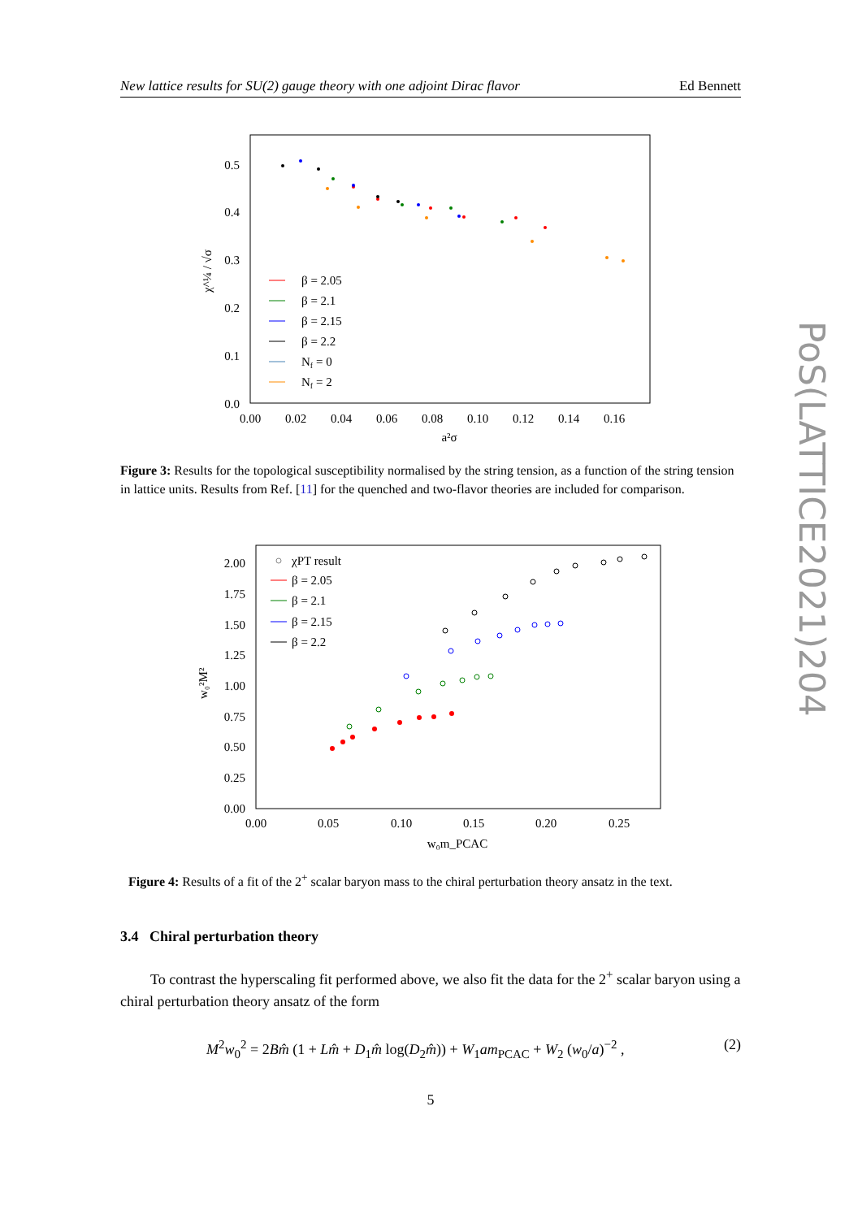New lattice results for SU(2) gauge theory with one adjoint Dirac flavor Ed Bennett
0.5
0.4
0.3
0.2
0.1
0.0
0.00
0.02
0.04
0.06
0.08
0.10
0.12
0.14
0.16
a²σ
χ^¼ / √σ
β = 2.05
β = 2.1
β = 2.15
β = 2.2
Nf = 0
Nf = 2
Figure 3: Results for the topological susceptibility normalised by the string tension, as a function of the string tension in lattice units. Results from Ref. [11] for the quenched and two-flavor theories are included for comparison.
2.00
1.75
1.50
1.25
1.00
0.75
0.50
0.25
0.00
0.00
0.05
0.10
0.15
0.20
0.25
w₀m_PCAC
w₀²M²
χPT result
β = 2.05
β = 2.1
β = 2.15
β = 2.2
Figure 4: Results of a fit of the 2<sup>+</sup> scalar baryon mass to the chiral perturbation theory ansatz in the text.
3.4 Chiral perturbation theory
To contrast the hyperscaling fit performed above, we also fit the data for the 2<sup>+</sup> scalar baryon using a chiral perturbation theory ansatz of the form
M<sup>2</sup>w<sub>0</sub><sup>2</sup> = 2Bm̂ (1 + Lm̂ + D<sub>1</sub>m̂ log(D<sub>2</sub>m̂)) + W<sub>1</sub>am<sub>PCAC</sub> + W<sub>2</sub> (w<sub>0</sub>/a)<sup>−2</sup> , (2)
5
PoS(LATTICE2021)204